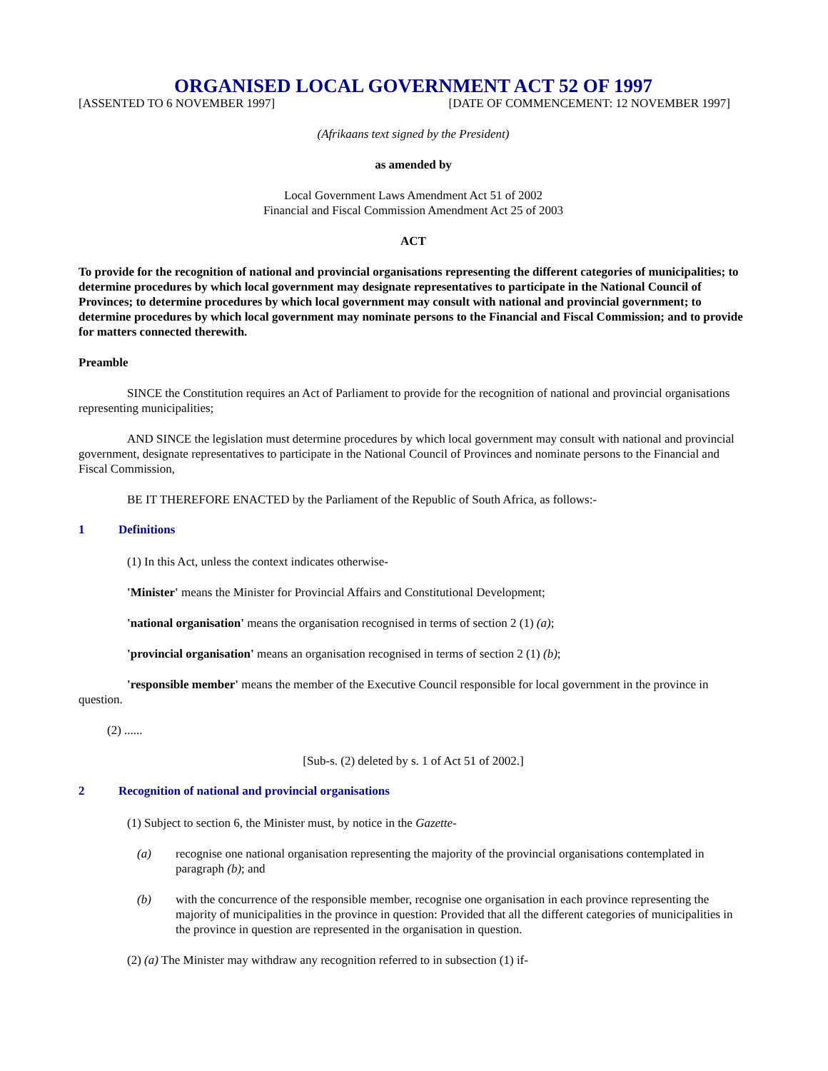ORGANISED LOCAL GOVERNMENT ACT 52 OF 1997
[ASSENTED TO 6 NOVEMBER 1997] [DATE OF COMMENCEMENT: 12 NOVEMBER 1997]
(Afrikaans text signed by the President)
as amended by
Local Government Laws Amendment Act 51 of 2002
Financial and Fiscal Commission Amendment Act 25 of 2003
ACT
To provide for the recognition of national and provincial organisations representing the different categories of municipalities; to determine procedures by which local government may designate representatives to participate in the National Council of Provinces; to determine procedures by which local government may consult with national and provincial government; to determine procedures by which local government may nominate persons to the Financial and Fiscal Commission; and to provide for matters connected therewith.
Preamble
SINCE the Constitution requires an Act of Parliament to provide for the recognition of national and provincial organisations representing municipalities;
AND SINCE the legislation must determine procedures by which local government may consult with national and provincial government, designate representatives to participate in the National Council of Provinces and nominate persons to the Financial and Fiscal Commission,
BE IT THEREFORE ENACTED by the Parliament of the Republic of South Africa, as follows:-
1 Definitions
(1) In this Act, unless the context indicates otherwise-
'Minister' means the Minister for Provincial Affairs and Constitutional Development;
'national organisation' means the organisation recognised in terms of section 2 (1) (a);
'provincial organisation' means an organisation recognised in terms of section 2 (1) (b);
'responsible member' means the member of the Executive Council responsible for local government in the province in question.
(2) ......
[Sub-s. (2) deleted by s. 1 of Act 51 of 2002.]
2 Recognition of national and provincial organisations
(1) Subject to section 6, the Minister must, by notice in the Gazette-
(a) recognise one national organisation representing the majority of the provincial organisations contemplated in paragraph (b); and
(b) with the concurrence of the responsible member, recognise one organisation in each province representing the majority of municipalities in the province in question: Provided that all the different categories of municipalities in the province in question are represented in the organisation in question.
(2) (a) The Minister may withdraw any recognition referred to in subsection (1) if-